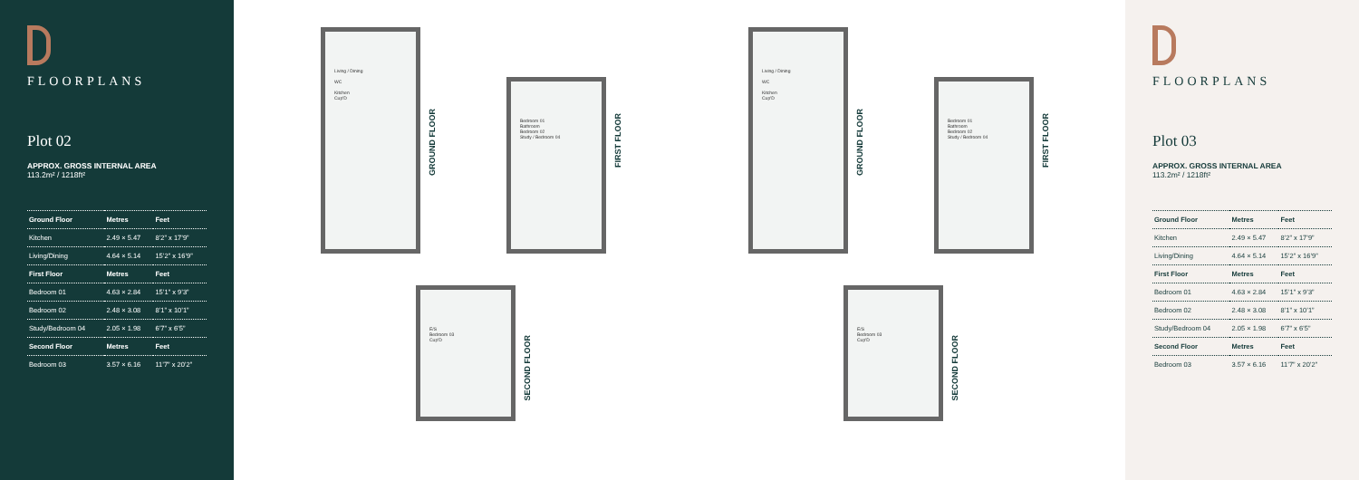FLOORPLANS
Plot 02
APPROX. GROSS INTERNAL AREA
113.2m² / 1218ft²
| Ground Floor | Metres | Feet |
| --- | --- | --- |
| Kitchen | 2.49 × 5.47 | 8’2” x 17’9” |
| Living/Dining | 4.64 × 5.14 | 15’2” x 16’9” |
| First Floor | Metres | Feet |
| Bedroom 01 | 4.63 × 2.84 | 15’1” x 9’3” |
| Bedroom 02 | 2.48 × 3.08 | 8’1” x 10’1” |
| Study/Bedroom 04 | 2.05 × 1.98 | 6’7” x 6’5” |
| Second Floor | Metres | Feet |
| Bedroom 03 | 3.57 × 6.16 | 11’7” x 20’2” |
Living / Dining
WC
Kitchen
Cup'D
GROUND FLOOR
Bedroom 01
Bathroom
Bedroom 02
Study / Bedroom 04
FIRST FLOOR
E/S
Bedroom 03
Cup'D
SECOND FLOOR
Living / Dining
WC
Kitchen
Cup'D
GROUND FLOOR
Bedroom 01
Bathroom
Bedroom 02
Study / Bedroom 04
FIRST FLOOR
E/S
Bedroom 03
Cup'D
SECOND FLOOR
FLOORPLANS
Plot 03
APPROX. GROSS INTERNAL AREA
113.2m² / 1218ft²
| Ground Floor | Metres | Feet |
| --- | --- | --- |
| Kitchen | 2.49 × 5.47 | 8’2” x 17’9” |
| Living/Dining | 4.64 × 5.14 | 15’2” x 16’9” |
| First Floor | Metres | Feet |
| Bedroom 01 | 4.63 × 2.84 | 15’1” x 9’3” |
| Bedroom 02 | 2.48 × 3.08 | 8’1” x 10’1” |
| Study/Bedroom 04 | 2.05 × 1.98 | 6’7” x 6’5” |
| Second Floor | Metres | Feet |
| Bedroom 03 | 3.57 × 6.16 | 11’7” x 20’2” |